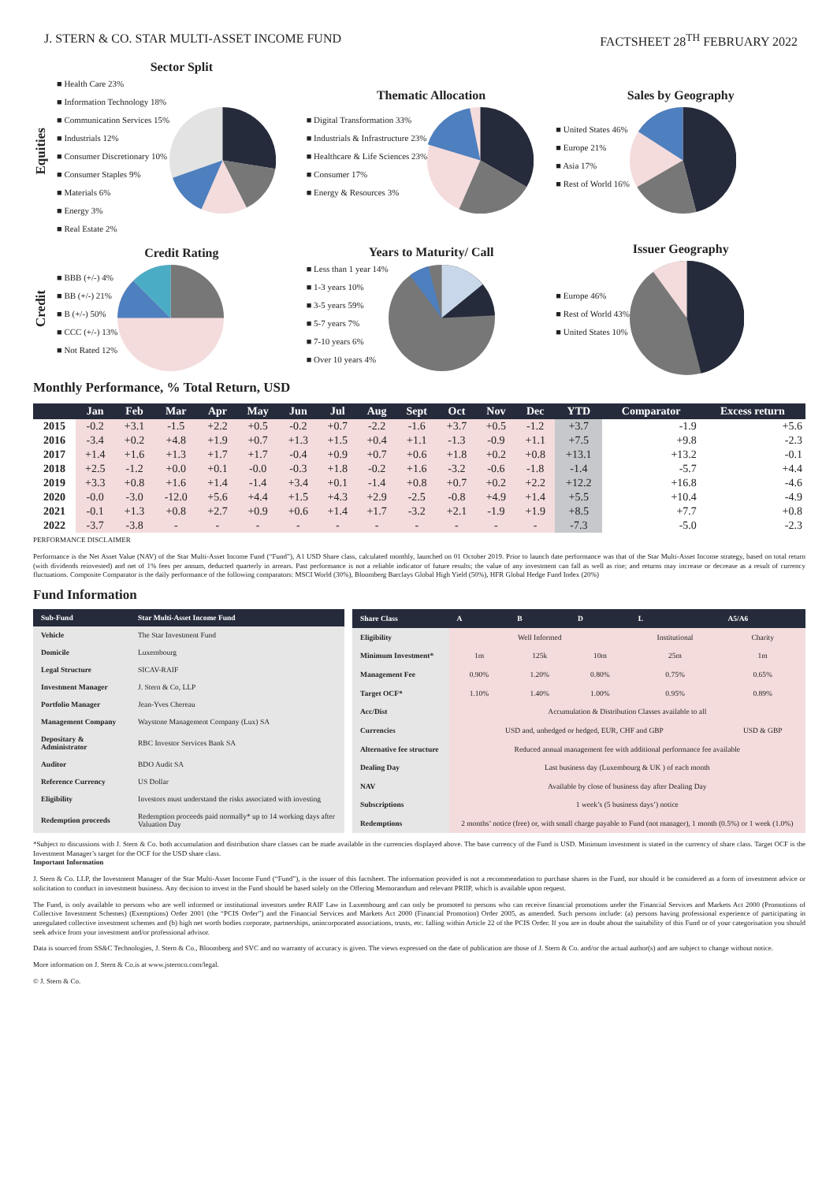J. STERN & CO. STAR MULTI-ASSET INCOME FUND FACTSHEET 28<sup>TH</sup> FEBRUARY 2022
Equities
Sector Split
■ Health Care 23%
■ Information Technology 18%
■ Communication Services 15%
■ Industrials 12%
■ Consumer Discretionary 10%
■ Consumer Staples 9%
■ Materials 6%
■ Energy 3%
■ Real Estate 2%
Thematic Allocation
■ Digital Transformation 33%
■ Industrials & Infrastructure 23%
■ Healthcare & Life Sciences 23%
■ Consumer 17%
■ Energy & Resources 3%
Sales by Geography
■ United States 46%
■ Europe 21%
■ Asia 17%
■ Rest of World 16%
Credit
Credit Rating
■ BBB (+/-) 4%
■ BB (+/-) 21%
■ B (+/-) 50%
■ CCC (+/-) 13%
■ Not Rated 12%
Years to Maturity/ Call
■ Less than 1 year 14%
■ 1-3 years 10%
■ 3-5 years 59%
■ 5-7 years 7%
■ 7-10 years 6%
■ Over 10 years 4%
Issuer Geography
■ Europe 46%
■ Rest of World 43%
■ United States 10%
Monthly Performance, % Total Return, USD
| | Jan | Feb | Mar | Apr | May | Jun | Jul | Aug | Sept | Oct | Nov | Dec | YTD | Comparator | Excess return |
| --- | --- | --- | --- | --- | --- | --- | --- | --- | --- | --- | --- | --- | --- | --- | --- |
| 2015 | -0.2 | +3.1 | -1.5 | +2.2 | +0.5 | -0.2 | +0.7 | -2.2 | -1.6 | +3.7 | +0.5 | -1.2 | +3.7 | -1.9 | +5.6 |
| 2016 | -3.4 | +0.2 | +4.8 | +1.9 | +0.7 | +1.3 | +1.5 | +0.4 | +1.1 | -1.3 | -0.9 | +1.1 | +7.5 | +9.8 | -2.3 |
| 2017 | +1.4 | +1.6 | +1.3 | +1.7 | +1.7 | -0.4 | +0.9 | +0.7 | +0.6 | +1.8 | +0.2 | +0.8 | +13.1 | +13.2 | -0.1 |
| 2018 | +2.5 | -1.2 | +0.0 | +0.1 | -0.0 | -0.3 | +1.8 | -0.2 | +1.6 | -3.2 | -0.6 | -1.8 | -1.4 | -5.7 | +4.4 |
| 2019 | +3.3 | +0.8 | +1.6 | +1.4 | -1.4 | +3.4 | +0.1 | -1.4 | +0.8 | +0.7 | +0.2 | +2.2 | +12.2 | +16.8 | -4.6 |
| 2020 | -0.0 | -3.0 | -12.0 | +5.6 | +4.4 | +1.5 | +4.3 | +2.9 | -2.5 | -0.8 | +4.9 | +1.4 | +5.5 | +10.4 | -4.9 |
| 2021 | -0.1 | +1.3 | +0.8 | +2.7 | +0.9 | +0.6 | +1.4 | +1.7 | -3.2 | +2.1 | -1.9 | +1.9 | +8.5 | +7.7 | +0.8 |
| 2022 | -3.7 | -3.8 | - | - | - | - | - | - | - | - | - | - | -7.3 | -5.0 | -2.3 |
PERFORMANCE DISCLAIMER
Performance is the Net Asset Value (NAV) of the Star Multi-Asset Income Fund (“Fund”), A1 USD Share class, calculated monthly, launched on 01 October 2019. Prior to launch date performance was that of the Star Multi-Asset Income strategy, based on total return (with dividends reinvested) and net of 1% fees per annum, deducted quarterly in arrears. Past performance is not a reliable indicator of future results; the value of any investment can fall as well as rise; and returns may increase or decrease as a result of currency fluctuations. Composite Comparator is the daily performance of the following comparators: MSCI World (30%), Bloomberg Barclays Global High Yield (50%), HFR Global Hedge Fund Index (20%)
Fund Information
| Sub-Fund | Star Multi-Asset Income Fund |
| --- | --- |
| Vehicle | The Star Investment Fund |
| Domicile | Luxembourg |
| Legal Structure | SICAV-RAIF |
| Investment Manager | J. Stern & Co, LLP |
| Portfolio Manager | Jean-Yves Chereau |
| Management Company | Waystone Management Company (Lux) SA |
| Depositary & Administrator | RBC Investor Services Bank SA |
| Auditor | BDO Audit SA |
| Reference Currency | US Dollar |
| Eligibility | Investors must understand the risks associated with investing |
| Redemption proceeds | Redemption proceeds paid normally* up to 14 working days after Valuation Day |
| Share Class | A | B | D | L | A5/A6 |
| --- | --- | --- | --- | --- | --- |
| Eligibility | Well Informed | | | Institutional | Charity |
| Minimum Investment* | 1m | 125k | 10m | 25m | 1m |
| Management Fee | 0.90% | 1.20% | 0.80% | 0.75% | 0.65% |
| Target OCF* | 1.10% | 1.40% | 1.00% | 0.95% | 0.89% |
| Acc/Dist | Accumulation & Distribution Classes available to all | | | | |
| Currencies | USD and, unhedged or hedged, EUR, CHF and GBP | | | | USD & GBP |
| Alternative fee structure | Reduced annual management fee with additional performance fee available | | | | |
| Dealing Day | Last business day (Luxembourg & UK ) of each month | | | | |
| NAV | Available by close of business day after Dealing Day | | | | |
| Subscriptions | 1 week’s (5 business days’) notice | | | | |
| Redemptions | 2 months’ notice (free) or, with small charge payable to Fund (not manager), 1 month (0.5%) or 1 week (1.0%) | | | | |
*Subject to discussions with J. Stern & Co. both accumulation and distribution share classes can be made available in the currencies displayed above. The base currency of the Fund is USD. Minimum investment is stated in the currency of share class. Target OCF is the Investment Manager’s target for the OCF for the USD share class.
Important Information
J. Stern & Co. LLP, the Investment Manager of the Star Multi-Asset Income Fund (“Fund”), is the issuer of this factsheet. The information provided is not a recommendation to purchase shares in the Fund, nor should it be considered as a form of investment advice or solicitation to conduct in investment business. Any decision to invest in the Fund should be based solely on the Offering Memorandum and relevant PRIIP, which is available upon request.
The Fund, is only available to persons who are well informed or institutional investors under RAIF Law in Luxembourg and can only be promoted to persons who can receive financial promotions under the Financial Services and Markets Act 2000 (Promotions of Collective Investment Schemes) (Exemptions) Order 2001 (the “PCIS Order”) and the Financial Services and Markets Act 2000 (Financial Promotion) Order 2005, as amended. Such persons include: (a) persons having professional experience of participating in unregulated collective investment schemes and (b) high net worth bodies corporate, partnerships, unincorporated associations, trusts, etc. falling within Article 22 of the PCIS Order. If you are in doubt about the suitability of this Fund or of your categorisation you should seek advice from your investment and/or professional advisor.
Data is sourced from SS&C Technologies, J. Stern & Co., Bloomberg and SVC and no warranty of accuracy is given. The views expressed on the date of publication are those of J. Stern & Co. and/or the actual author(s) and are subject to change without notice.
More information on J. Stern & Co.is at www.jsternco.com/legal.
© J. Stern & Co.